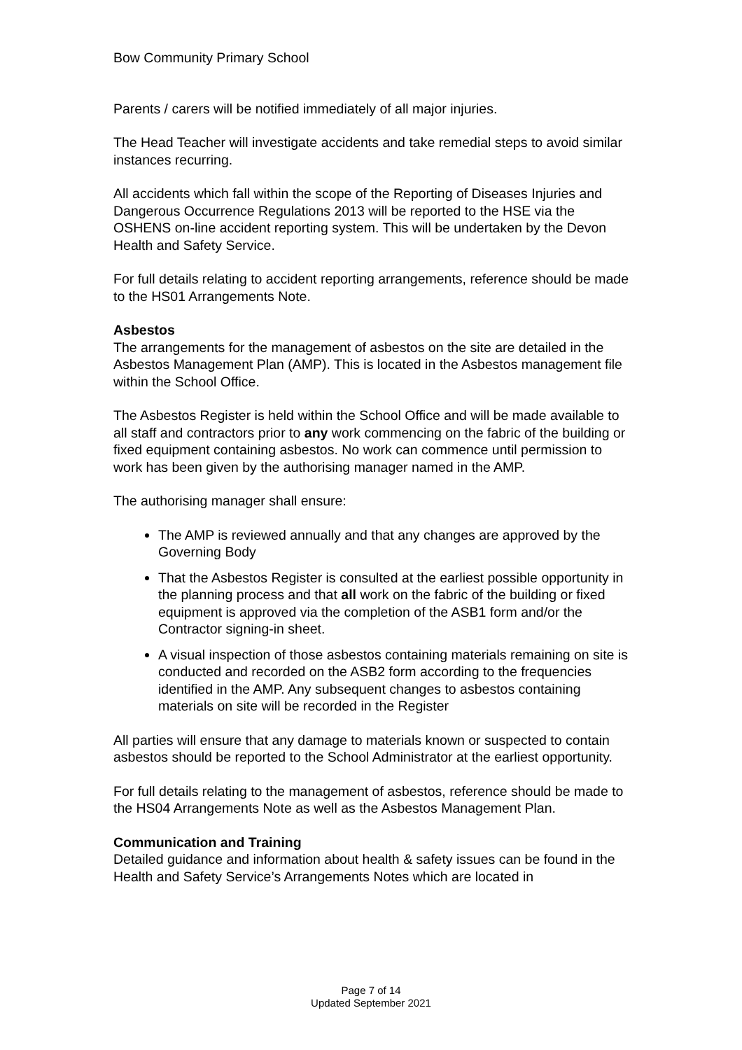Bow Community Primary School
Parents / carers will be notified immediately of all major injuries.
The Head Teacher will investigate accidents and take remedial steps to avoid similar instances recurring.
All accidents which fall within the scope of the Reporting of Diseases Injuries and Dangerous Occurrence Regulations 2013 will be reported to the HSE via the OSHENS on-line accident reporting system. This will be undertaken by the Devon Health and Safety Service.
For full details relating to accident reporting arrangements, reference should be made to the HS01 Arrangements Note.
Asbestos
The arrangements for the management of asbestos on the site are detailed in the Asbestos Management Plan (AMP). This is located in the Asbestos management file within the School Office.
The Asbestos Register is held within the School Office and will be made available to all staff and contractors prior to any work commencing on the fabric of the building or fixed equipment containing asbestos. No work can commence until permission to work has been given by the authorising manager named in the AMP.
The authorising manager shall ensure:
The AMP is reviewed annually and that any changes are approved by the Governing Body
That the Asbestos Register is consulted at the earliest possible opportunity in the planning process and that all work on the fabric of the building or fixed equipment is approved via the completion of the ASB1 form and/or the Contractor signing-in sheet.
A visual inspection of those asbestos containing materials remaining on site is conducted and recorded on the ASB2 form according to the frequencies identified in the AMP. Any subsequent changes to asbestos containing materials on site will be recorded in the Register
All parties will ensure that any damage to materials known or suspected to contain asbestos should be reported to the School Administrator at the earliest opportunity.
For full details relating to the management of asbestos, reference should be made to the HS04 Arrangements Note as well as the Asbestos Management Plan.
Communication and Training
Detailed guidance and information about health & safety issues can be found in the Health and Safety Service’s Arrangements Notes which are located in
Page 7 of 14
Updated September 2021